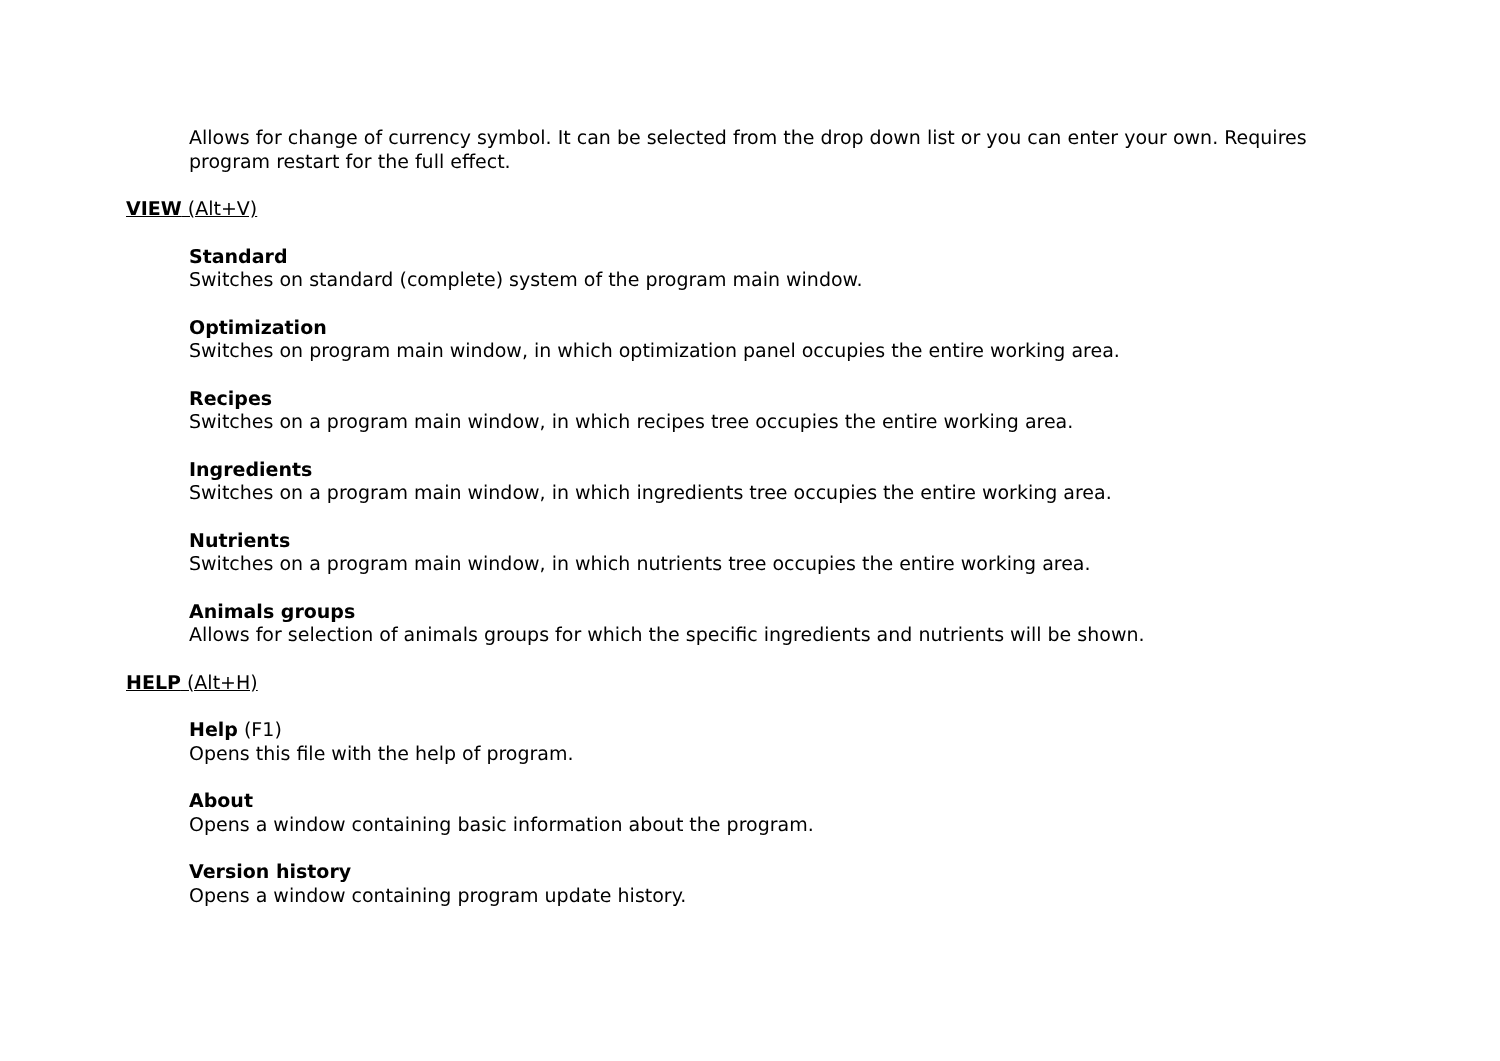Allows for change of currency symbol. It can be selected from the drop down list or you can enter your own. Requires program restart for the full effect.
VIEW (Alt+V)
Standard
Switches on standard (complete) system of the program main window.
Optimization
Switches on program main window, in which optimization panel occupies the entire working area.
Recipes
Switches on a program main window, in which recipes tree occupies the entire working area.
Ingredients
Switches on a program main window, in which ingredients tree occupies the entire working area.
Nutrients
Switches on a program main window, in which nutrients tree occupies the entire working area.
Animals groups
Allows for selection of animals groups for which the specific ingredients and nutrients will be shown.
HELP (Alt+H)
Help (F1)
Opens this file with the help of program.
About
Opens a window containing basic information about the program.
Version history
Opens a window containing program update history.